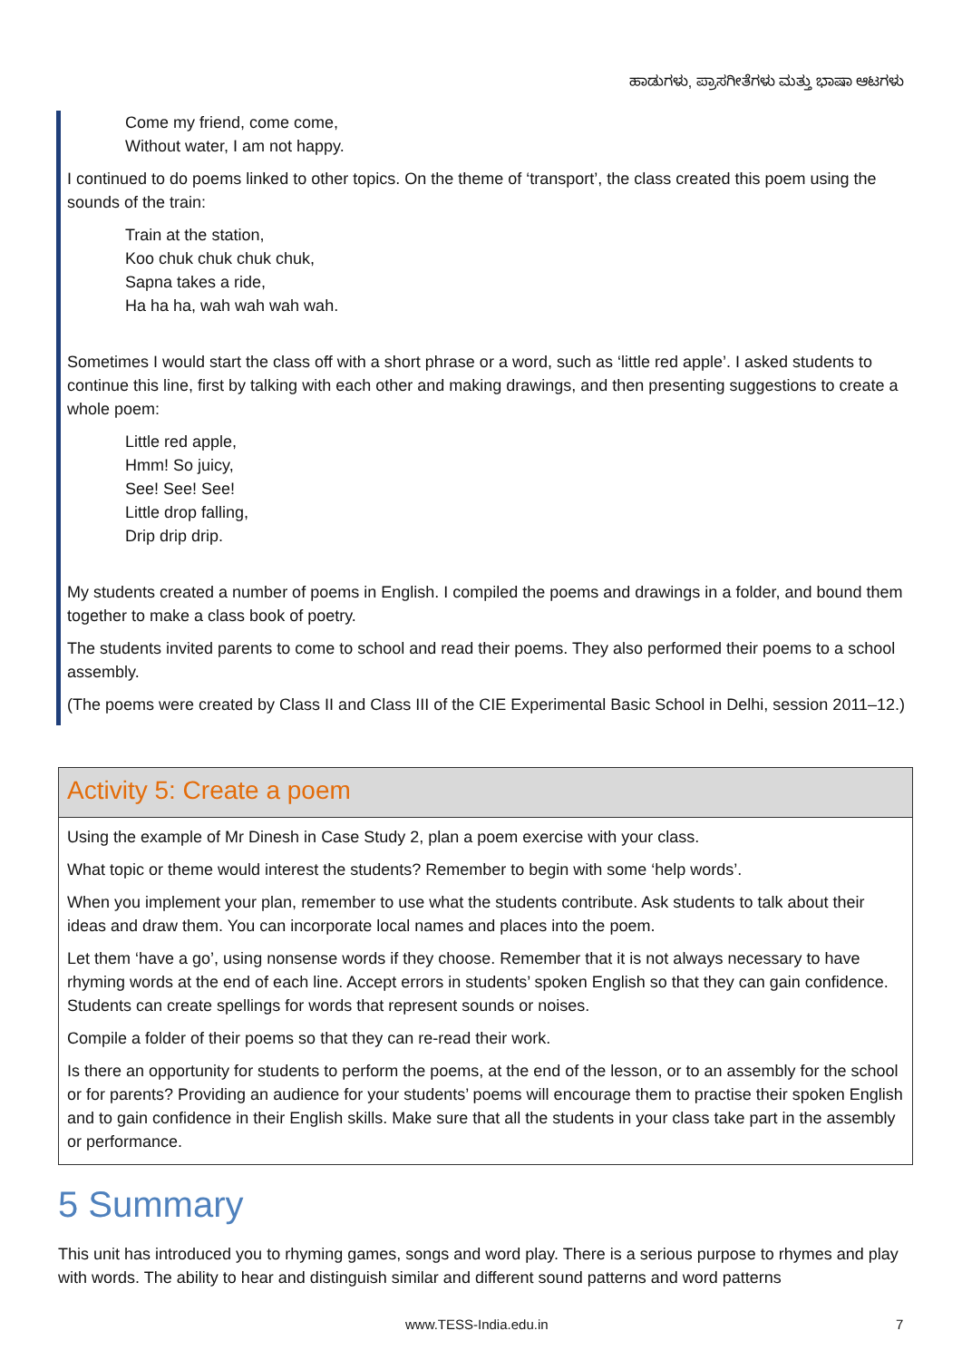ಹಾಡುಗಳು, ಪ್ರಾಸಗೀತೆಗಳು ಮತ್ತು ಭಾಷಾ ಆಟಗಳು
Come my friend, come come,
Without water, I am not happy.
I continued to do poems linked to other topics. On the theme of ‘transport’, the class created this poem using the sounds of the train:
Train at the station,
Koo chuk chuk chuk chuk,
Sapna takes a ride,
Ha ha ha, wah wah wah wah.
Sometimes I would start the class off with a short phrase or a word, such as ‘little red apple’. I asked students to continue this line, first by talking with each other and making drawings, and then presenting suggestions to create a whole poem:
Little red apple,
Hmm! So juicy,
See! See! See!
Little drop falling,
Drip drip drip.
My students created a number of poems in English. I compiled the poems and drawings in a folder, and bound them together to make a class book of poetry.
The students invited parents to come to school and read their poems. They also performed their poems to a school assembly.
(The poems were created by Class II and Class III of the CIE Experimental Basic School in Delhi, session 2011–12.)
Activity 5: Create a poem
Using the example of Mr Dinesh in Case Study 2, plan a poem exercise with your class.
What topic or theme would interest the students? Remember to begin with some ‘help words’.
When you implement your plan, remember to use what the students contribute. Ask students to talk about their ideas and draw them. You can incorporate local names and places into the poem.
Let them ‘have a go’, using nonsense words if they choose. Remember that it is not always necessary to have rhyming words at the end of each line. Accept errors in students’ spoken English so that they can gain confidence. Students can create spellings for words that represent sounds or noises.
Compile a folder of their poems so that they can re-read their work.
Is there an opportunity for students to perform the poems, at the end of the lesson, or to an assembly for the school or for parents? Providing an audience for your students’ poems will encourage them to practise their spoken English and to gain confidence in their English skills. Make sure that all the students in your class take part in the assembly or performance.
5 Summary
This unit has introduced you to rhyming games, songs and word play. There is a serious purpose to rhymes and play with words. The ability to hear and distinguish similar and different sound patterns and word patterns
www.TESS-India.edu.in 7